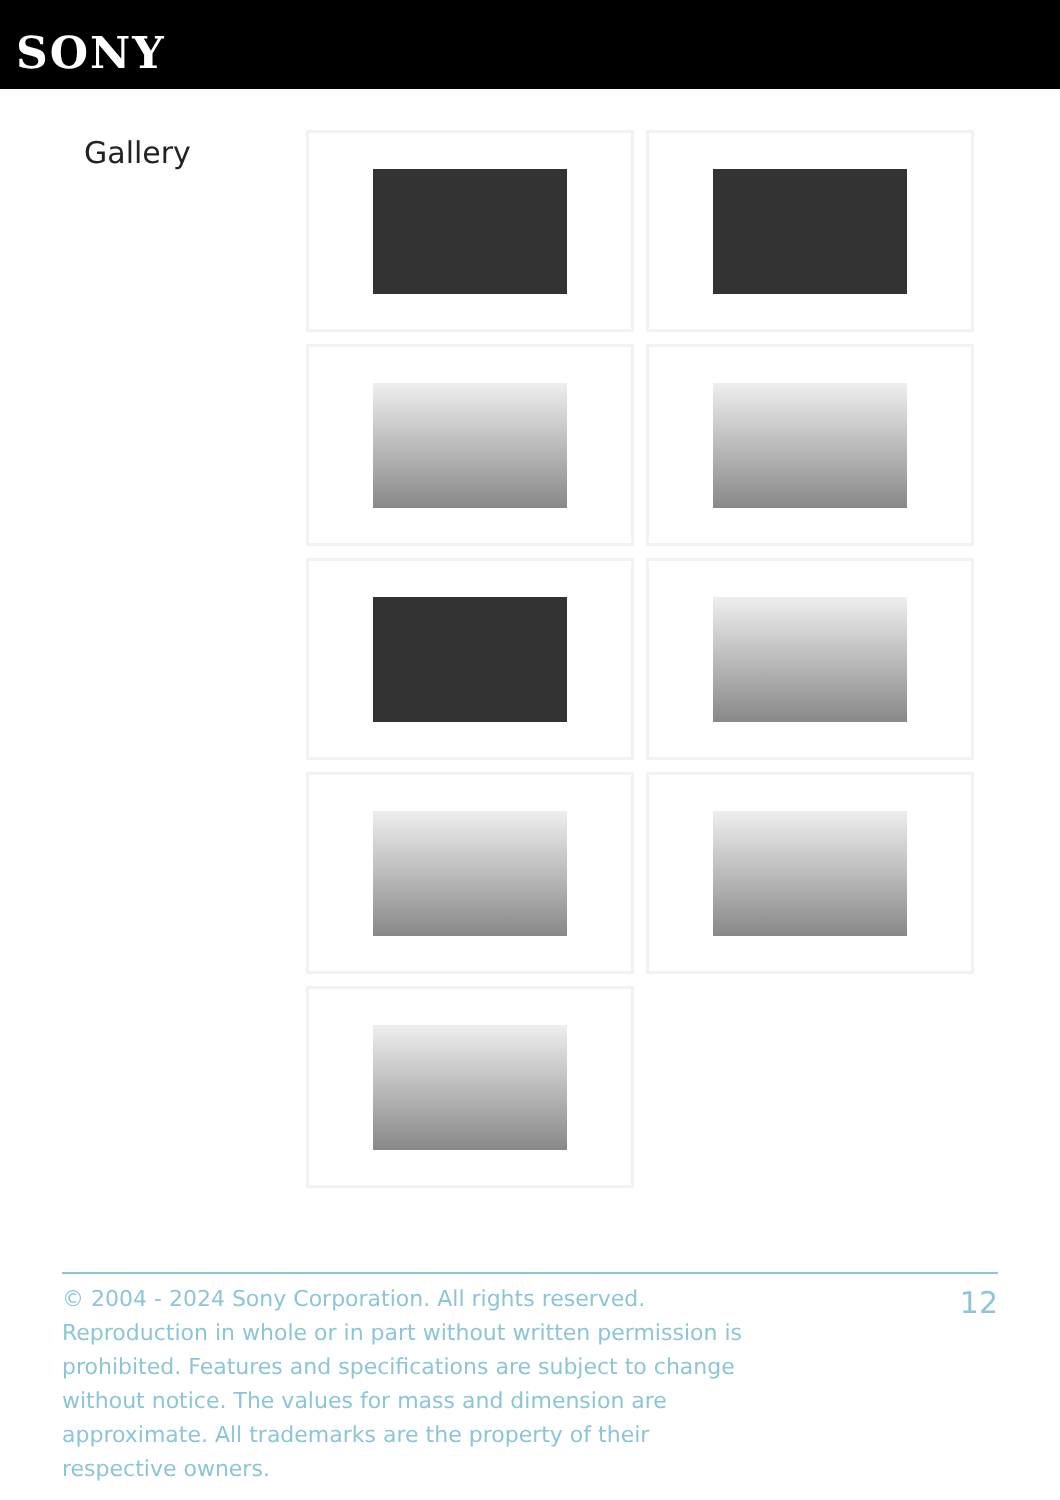SONY
Gallery
© 2004 - 2024 Sony Corporation. All rights reserved. Reproduction in whole or in part without written permission is prohibited. Features and specifications are subject to change without notice. The values for mass and dimension are approximate. All trademarks are the property of their respective owners.
12